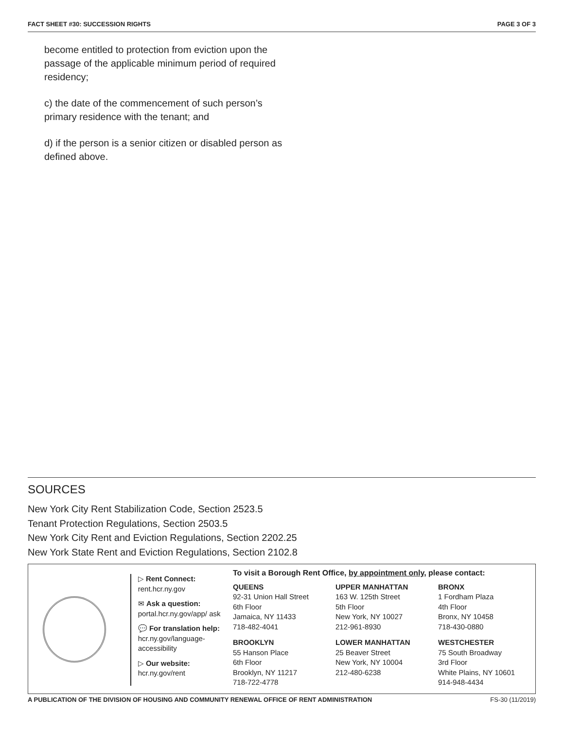FACT SHEET #30: SUCCESSION RIGHTS PAGE 3 OF 3
become entitled to protection from eviction upon the passage of the applicable minimum period of required residency;
c) the date of the commencement of such person’s primary residence with the tenant; and
d) if the person is a senior citizen or disabled person as defined above.
SOURCES
New York City Rent Stabilization Code, Section 2523.5
Tenant Protection Regulations, Section 2503.5
New York City Rent and Eviction Regulations, Section 2202.25
New York State Rent and Eviction Regulations, Section 2102.8
▷ Rent Connect:
rent.hcr.ny.gov
✉ Ask a question:
portal.hcr.ny.gov/app/ ask
💬 For translation help:
hcr.ny.gov/language-accessibility
▷ Our website:
hcr.ny.gov/rent
To visit a Borough Rent Office, by appointment only, please contact:
QUEENS
92-31 Union Hall Street
6th Floor
Jamaica, NY 11433
718-482-4041
UPPER MANHATTAN
163 W. 125th Street
5th Floor
New York, NY 10027
212-961-8930
BRONX
1 Fordham Plaza
4th Floor
Bronx, NY 10458
718-430-0880
BROOKLYN
55 Hanson Place
6th Floor
Brooklyn, NY 11217
718-722-4778
LOWER MANHATTAN
25 Beaver Street
New York, NY 10004
212-480-6238
WESTCHESTER
75 South Broadway
3rd Floor
White Plains, NY 10601
914-948-4434
A PUBLICATION OF THE DIVISION OF HOUSING AND COMMUNITY RENEWAL OFFICE OF RENT ADMINISTRATION FS-30 (11/2019)